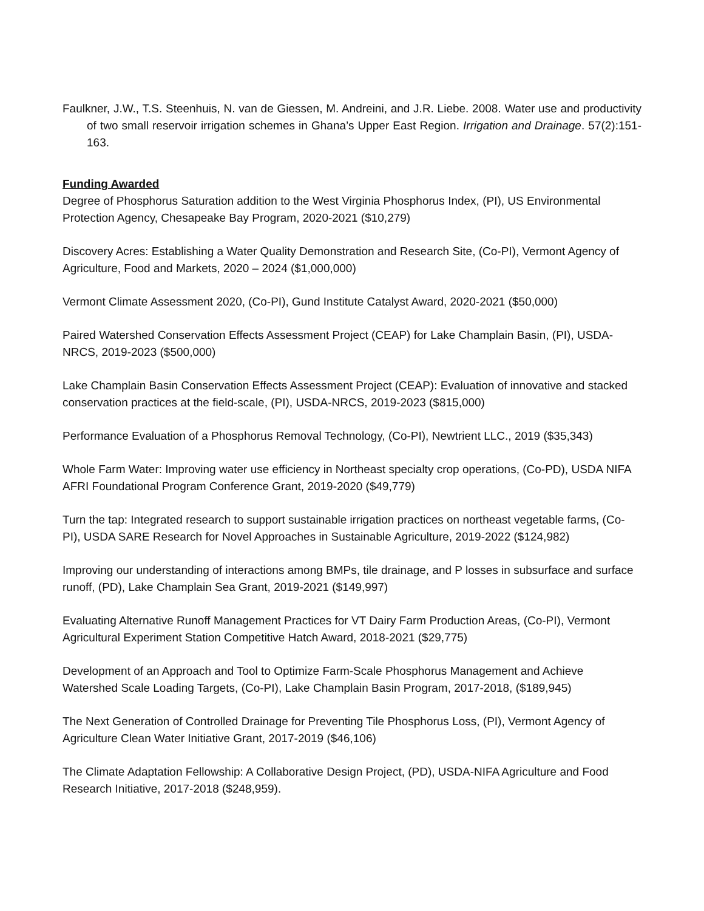Faulkner, J.W., T.S. Steenhuis, N. van de Giessen, M. Andreini, and J.R. Liebe. 2008. Water use and productivity of two small reservoir irrigation schemes in Ghana’s Upper East Region. Irrigation and Drainage. 57(2):151-163.
Funding Awarded
Degree of Phosphorus Saturation addition to the West Virginia Phosphorus Index, (PI), US Environmental Protection Agency, Chesapeake Bay Program, 2020-2021 ($10,279)
Discovery Acres: Establishing a Water Quality Demonstration and Research Site, (Co-PI), Vermont Agency of Agriculture, Food and Markets, 2020 – 2024 ($1,000,000)
Vermont Climate Assessment 2020, (Co-PI), Gund Institute Catalyst Award, 2020-2021 ($50,000)
Paired Watershed Conservation Effects Assessment Project (CEAP) for Lake Champlain Basin, (PI), USDA-NRCS, 2019-2023 ($500,000)
Lake Champlain Basin Conservation Effects Assessment Project (CEAP): Evaluation of innovative and stacked conservation practices at the field-scale, (PI), USDA-NRCS, 2019-2023 ($815,000)
Performance Evaluation of a Phosphorus Removal Technology, (Co-PI), Newtrient LLC., 2019 ($35,343)
Whole Farm Water: Improving water use efficiency in Northeast specialty crop operations, (Co-PD), USDA NIFA AFRI Foundational Program Conference Grant, 2019-2020 ($49,779)
Turn the tap: Integrated research to support sustainable irrigation practices on northeast vegetable farms, (Co-PI), USDA SARE Research for Novel Approaches in Sustainable Agriculture, 2019-2022 ($124,982)
Improving our understanding of interactions among BMPs, tile drainage, and P losses in subsurface and surface runoff, (PD), Lake Champlain Sea Grant, 2019-2021 ($149,997)
Evaluating Alternative Runoff Management Practices for VT Dairy Farm Production Areas, (Co-PI), Vermont Agricultural Experiment Station Competitive Hatch Award, 2018-2021 ($29,775)
Development of an Approach and Tool to Optimize Farm-Scale Phosphorus Management and Achieve Watershed Scale Loading Targets, (Co-PI), Lake Champlain Basin Program, 2017-2018, ($189,945)
The Next Generation of Controlled Drainage for Preventing Tile Phosphorus Loss, (PI), Vermont Agency of Agriculture Clean Water Initiative Grant, 2017-2019 ($46,106)
The Climate Adaptation Fellowship: A Collaborative Design Project, (PD), USDA-NIFA Agriculture and Food Research Initiative, 2017-2018 ($248,959).